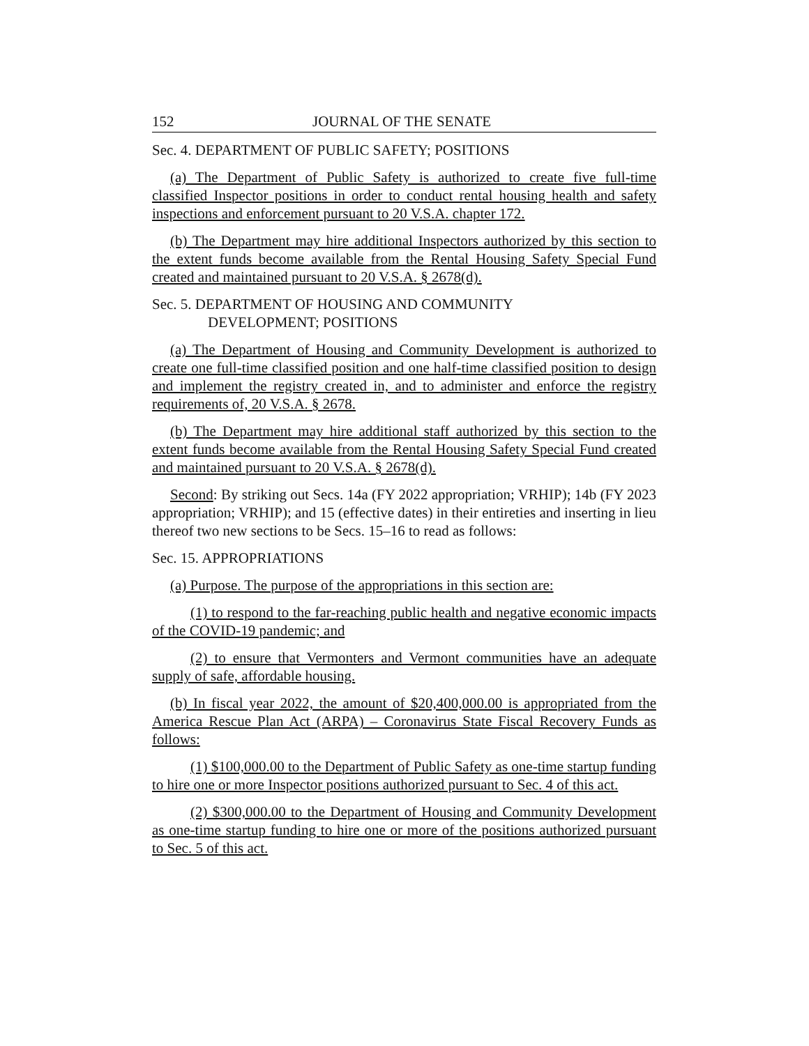152 JOURNAL OF THE SENATE
Sec. 4. DEPARTMENT OF PUBLIC SAFETY; POSITIONS
(a) The Department of Public Safety is authorized to create five full-time classified Inspector positions in order to conduct rental housing health and safety inspections and enforcement pursuant to 20 V.S.A. chapter 172.
(b) The Department may hire additional Inspectors authorized by this section to the extent funds become available from the Rental Housing Safety Special Fund created and maintained pursuant to 20 V.S.A. § 2678(d).
Sec. 5. DEPARTMENT OF HOUSING AND COMMUNITY
DEVELOPMENT; POSITIONS
(a) The Department of Housing and Community Development is authorized to create one full-time classified position and one half-time classified position to design and implement the registry created in, and to administer and enforce the registry requirements of, 20 V.S.A. § 2678.
(b) The Department may hire additional staff authorized by this section to the extent funds become available from the Rental Housing Safety Special Fund created and maintained pursuant to 20 V.S.A. § 2678(d).
Second: By striking out Secs. 14a (FY 2022 appropriation; VRHIP); 14b (FY 2023 appropriation; VRHIP); and 15 (effective dates) in their entireties and inserting in lieu thereof two new sections to be Secs. 15–16 to read as follows:
Sec. 15. APPROPRIATIONS
(a) Purpose. The purpose of the appropriations in this section are:
(1) to respond to the far-reaching public health and negative economic impacts of the COVID-19 pandemic; and
(2) to ensure that Vermonters and Vermont communities have an adequate supply of safe, affordable housing.
(b) In fiscal year 2022, the amount of $20,400,000.00 is appropriated from the America Rescue Plan Act (ARPA) – Coronavirus State Fiscal Recovery Funds as follows:
(1) $100,000.00 to the Department of Public Safety as one-time startup funding to hire one or more Inspector positions authorized pursuant to Sec. 4 of this act.
(2) $300,000.00 to the Department of Housing and Community Development as one-time startup funding to hire one or more of the positions authorized pursuant to Sec. 5 of this act.